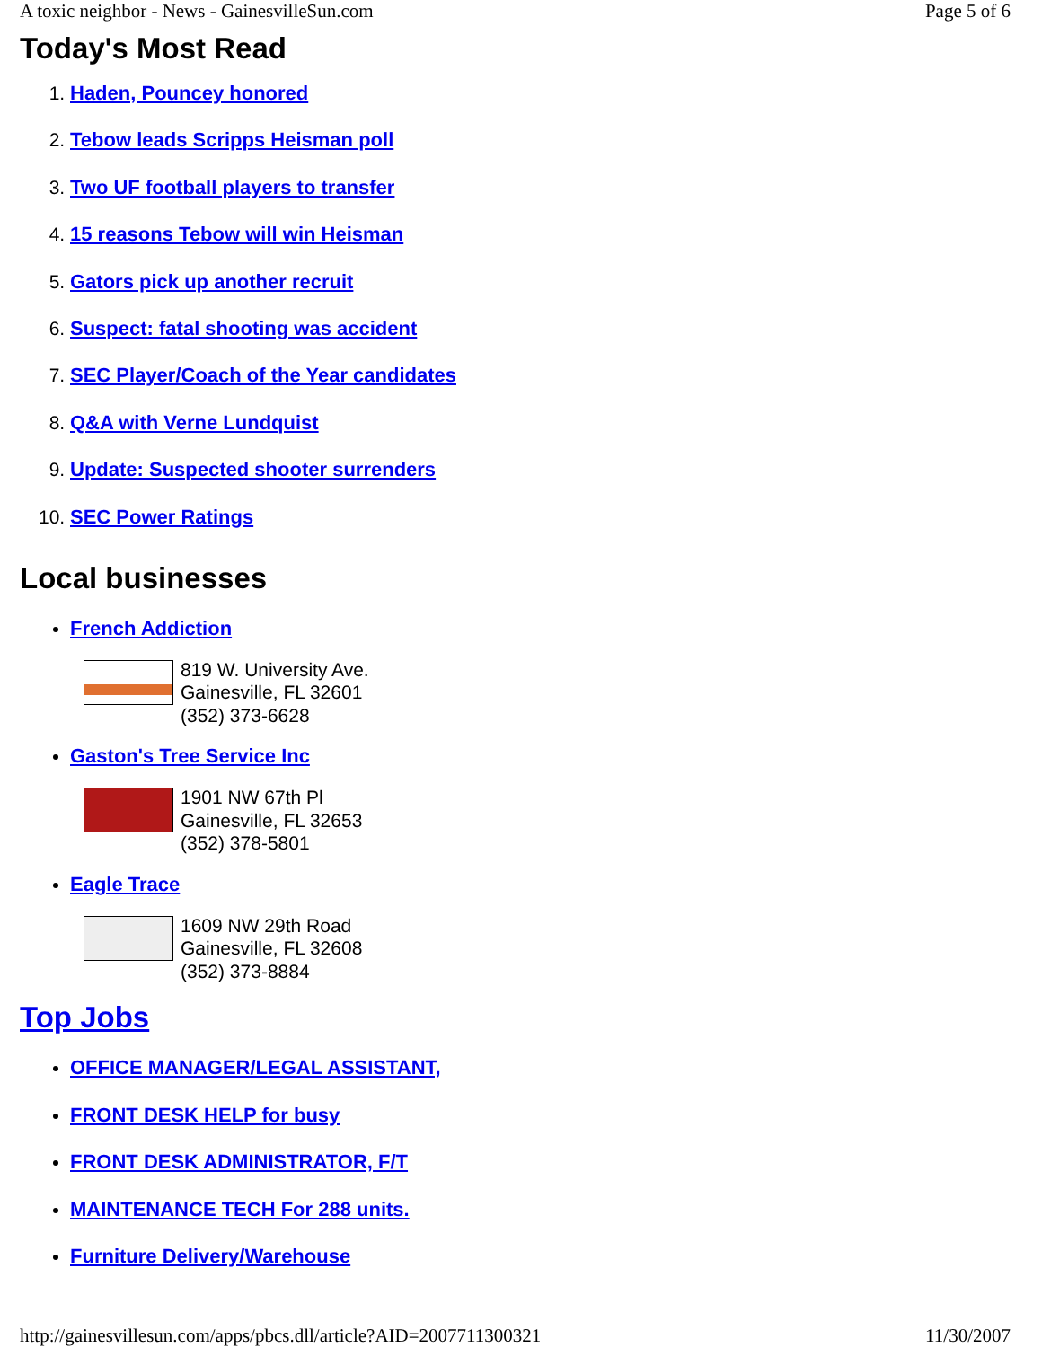A toxic neighbor - News - GainesvilleSun.com Page 5 of 6
Today's Most Read
1. Haden, Pouncey honored
2. Tebow leads Scripps Heisman poll
3. Two UF football players to transfer
4. 15 reasons Tebow will win Heisman
5. Gators pick up another recruit
6. Suspect: fatal shooting was accident
7. SEC Player/Coach of the Year candidates
8. Q&A with Verne Lundquist
9. Update: Suspected shooter surrenders
10. SEC Power Ratings
Local businesses
French Addiction
819 W. University Ave.
Gainesville, FL 32601
(352) 373-6628
Gaston's Tree Service Inc
1901 NW 67th Pl
Gainesville, FL 32653
(352) 378-5801
Eagle Trace
1609 NW 29th Road
Gainesville, FL 32608
(352) 373-8884
Top Jobs
OFFICE MANAGER/LEGAL ASSISTANT,
FRONT DESK HELP for busy
FRONT DESK ADMINISTRATOR, F/T
MAINTENANCE TECH For 288 units.
Furniture Delivery/Warehouse
http://gainesvillesun.com/apps/pbcs.dll/article?AID=2007711300321 11/30/2007